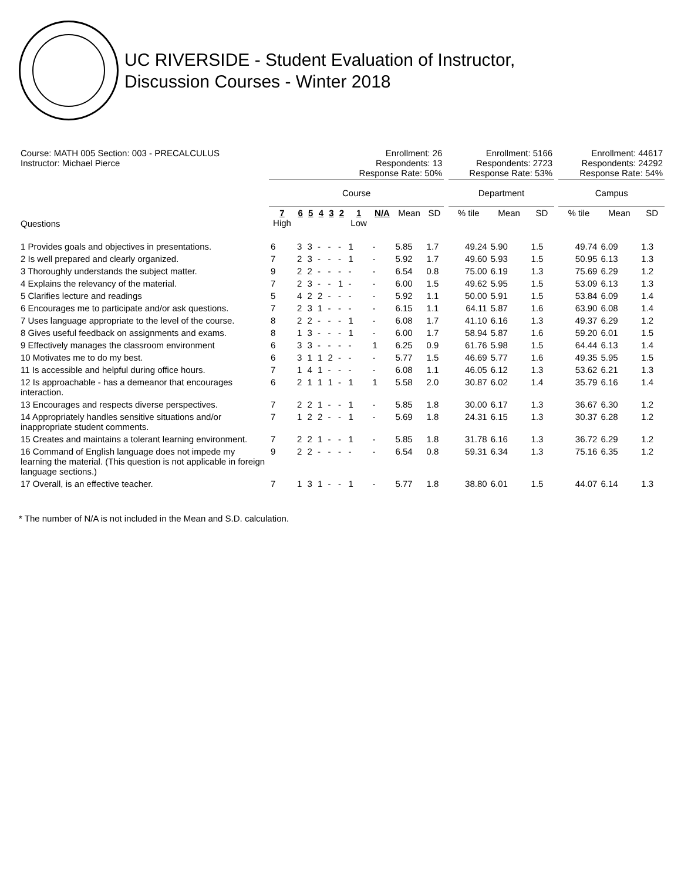UC RIVERSIDE - Student Evaluation of Instructor,
Discussion Courses - Winter 2018
| Course: MATH 005 Section: 003 - PRECALCULUS Instructor: Michael Pierce | Enrollment: 26 Respondents: 13 Response Rate: 50% | | | | | | | | | | | Enrollment: 5166 Respondents: 2723 Response Rate: 53% | | | | Enrollment: 44617 Respondents: 24292 Response Rate: 54% | | |
| | Course | | | | | | | | | | | Department | | | | Campus | | |
| Questions | 7 High | 6 | 5 | 4 | 3 | 2 | 1 Low | N/A | Mean | SD | | % tile | Mean | SD | | % tile | Mean | SD |
| 1 Provides goals and objectives in presentations. | 6 | 3 | 3 | - | - | - | 1 | - | 5.85 | 1.7 | | 49.24 | 5.90 | 1.5 | | 49.74 | 6.09 | 1.3 |
| 2 Is well prepared and clearly organized. | 7 | 2 | 3 | - | - | - | 1 | - | 5.92 | 1.7 | | 49.60 | 5.93 | 1.5 | | 50.95 | 6.13 | 1.3 |
| 3 Thoroughly understands the subject matter. | 9 | 2 | 2 | - | - | - | - | - | 6.54 | 0.8 | | 75.00 | 6.19 | 1.3 | | 75.69 | 6.29 | 1.2 |
| 4 Explains the relevancy of the material. | 7 | 2 | 3 | - | - | 1 | - | - | 6.00 | 1.5 | | 49.62 | 5.95 | 1.5 | | 53.09 | 6.13 | 1.3 |
| 5 Clarifies lecture and readings | 5 | 4 | 2 | 2 | - | - | - | - | 5.92 | 1.1 | | 50.00 | 5.91 | 1.5 | | 53.84 | 6.09 | 1.4 |
| 6 Encourages me to participate and/or ask questions. | 7 | 2 | 3 | 1 | - | - | - | - | 6.15 | 1.1 | | 64.11 | 5.87 | 1.6 | | 63.90 | 6.08 | 1.4 |
| 7 Uses language appropriate to the level of the course. | 8 | 2 | 2 | - | - | - | 1 | - | 6.08 | 1.7 | | 41.10 | 6.16 | 1.3 | | 49.37 | 6.29 | 1.2 |
| 8 Gives useful feedback on assignments and exams. | 8 | 1 | 3 | - | - | - | 1 | - | 6.00 | 1.7 | | 58.94 | 5.87 | 1.6 | | 59.20 | 6.01 | 1.5 |
| 9 Effectively manages the classroom environment | 6 | 3 | 3 | - | - | - | - | 1 | 6.25 | 0.9 | | 61.76 | 5.98 | 1.5 | | 64.44 | 6.13 | 1.4 |
| 10 Motivates me to do my best. | 6 | 3 | 1 | 1 | 2 | - | - | - | 5.77 | 1.5 | | 46.69 | 5.77 | 1.6 | | 49.35 | 5.95 | 1.5 |
| 11 Is accessible and helpful during office hours. | 7 | 1 | 4 | 1 | - | - | - | - | 6.08 | 1.1 | | 46.05 | 6.12 | 1.3 | | 53.62 | 6.21 | 1.3 |
| 12 Is approachable - has a demeanor that encourages interaction. | 6 | 2 | 1 | 1 | 1 | - | 1 | 1 | 5.58 | 2.0 | | 30.87 | 6.02 | 1.4 | | 35.79 | 6.16 | 1.4 |
| 13 Encourages and respects diverse perspectives. | 7 | 2 | 2 | 1 | - | - | 1 | - | 5.85 | 1.8 | | 30.00 | 6.17 | 1.3 | | 36.67 | 6.30 | 1.2 |
| 14 Appropriately handles sensitive situations and/or inappropriate student comments. | 7 | 1 | 2 | 2 | - | - | 1 | - | 5.69 | 1.8 | | 24.31 | 6.15 | 1.3 | | 30.37 | 6.28 | 1.2 |
| 15 Creates and maintains a tolerant learning environment. | 7 | 2 | 2 | 1 | - | - | 1 | - | 5.85 | 1.8 | | 31.78 | 6.16 | 1.3 | | 36.72 | 6.29 | 1.2 |
| 16 Command of English language does not impede my learning the material. (This question is not applicable in foreign language sections.) | 9 | 2 | 2 | - | - | - | - | - | 6.54 | 0.8 | | 59.31 | 6.34 | 1.3 | | 75.16 | 6.35 | 1.2 |
| 17 Overall, is an effective teacher. | 7 | 1 | 3 | 1 | - | - | 1 | - | 5.77 | 1.8 | | 38.80 | 6.01 | 1.5 | | 44.07 | 6.14 | 1.3 |
* The number of N/A is not included in the Mean and S.D. calculation.